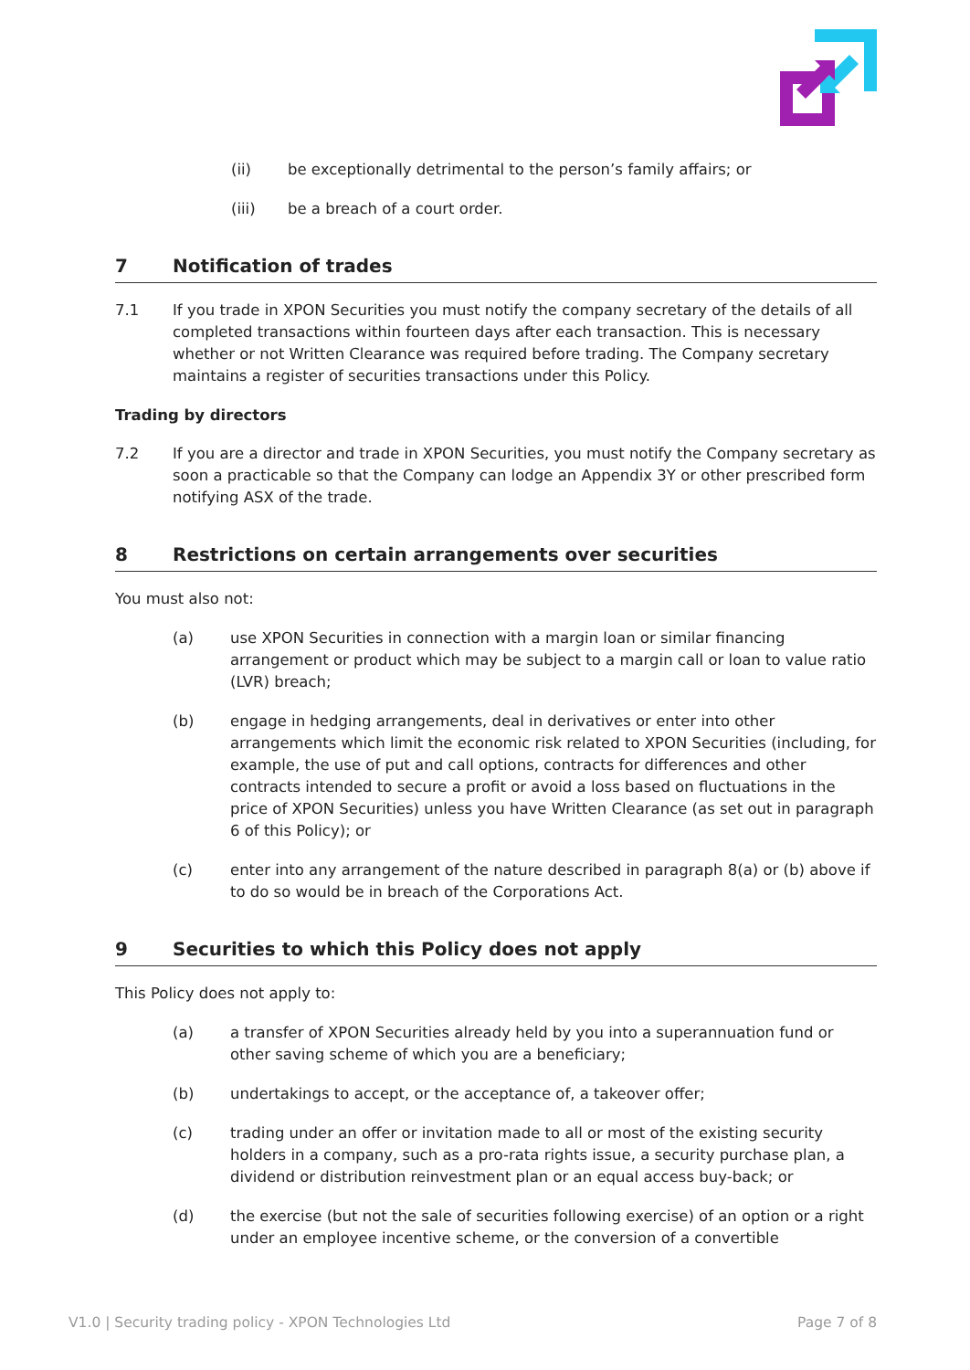(ii) be exceptionally detrimental to the person’s family affairs; or
(iii) be a breach of a court order.
7 Notification of trades
7.1 If you trade in XPON Securities you must notify the company secretary of the details of all completed transactions within fourteen days after each transaction. This is necessary whether or not Written Clearance was required before trading. The Company secretary maintains a register of securities transactions under this Policy.
Trading by directors
7.2 If you are a director and trade in XPON Securities, you must notify the Company secretary as soon a practicable so that the Company can lodge an Appendix 3Y or other prescribed form notifying ASX of the trade.
8 Restrictions on certain arrangements over securities
You must also not:
(a) use XPON Securities in connection with a margin loan or similar financing arrangement or product which may be subject to a margin call or loan to value ratio (LVR) breach;
(b) engage in hedging arrangements, deal in derivatives or enter into other arrangements which limit the economic risk related to XPON Securities (including, for example, the use of put and call options, contracts for differences and other contracts intended to secure a profit or avoid a loss based on fluctuations in the price of XPON Securities) unless you have Written Clearance (as set out in paragraph 6 of this Policy); or
(c) enter into any arrangement of the nature described in paragraph 8(a) or (b) above if to do so would be in breach of the Corporations Act.
9 Securities to which this Policy does not apply
This Policy does not apply to:
(a) a transfer of XPON Securities already held by you into a superannuation fund or other saving scheme of which you are a beneficiary;
(b) undertakings to accept, or the acceptance of, a takeover offer;
(c) trading under an offer or invitation made to all or most of the existing security holders in a company, such as a pro-rata rights issue, a security purchase plan, a dividend or distribution reinvestment plan or an equal access buy-back; or
(d) the exercise (but not the sale of securities following exercise) of an option or a right under an employee incentive scheme, or the conversion of a convertible
V1.0 | Security trading policy - XPON Technologies Ltd Page 7 of 8